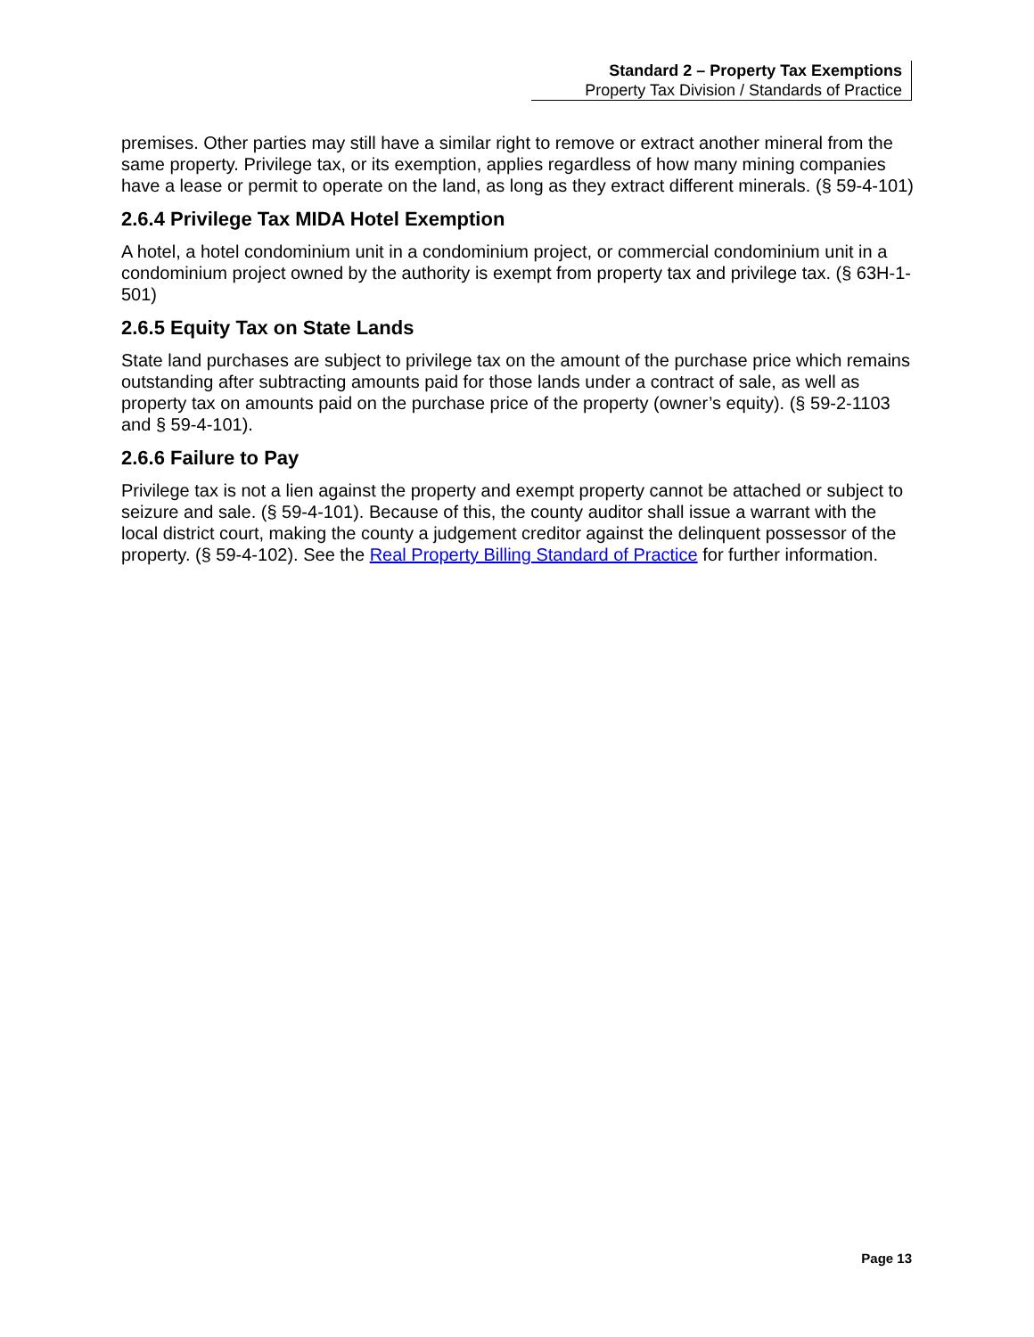Standard 2 – Property Tax Exemptions
Property Tax Division / Standards of Practice
premises. Other parties may still have a similar right to remove or extract another mineral from the same property. Privilege tax, or its exemption, applies regardless of how many mining companies have a lease or permit to operate on the land, as long as they extract different minerals. (§ 59-4-101)
2.6.4 Privilege Tax MIDA Hotel Exemption
A hotel, a hotel condominium unit in a condominium project, or commercial condominium unit in a condominium project owned by the authority is exempt from property tax and privilege tax. (§ 63H-1-501)
2.6.5 Equity Tax on State Lands
State land purchases are subject to privilege tax on the amount of the purchase price which remains outstanding after subtracting amounts paid for those lands under a contract of sale, as well as property tax on amounts paid on the purchase price of the property (owner’s equity). (§ 59-2-1103 and § 59-4-101).
2.6.6 Failure to Pay
Privilege tax is not a lien against the property and exempt property cannot be attached or subject to seizure and sale. (§ 59-4-101). Because of this, the county auditor shall issue a warrant with the local district court, making the county a judgement creditor against the delinquent possessor of the property. (§ 59-4-102). See the Real Property Billing Standard of Practice for further information.
Page 13